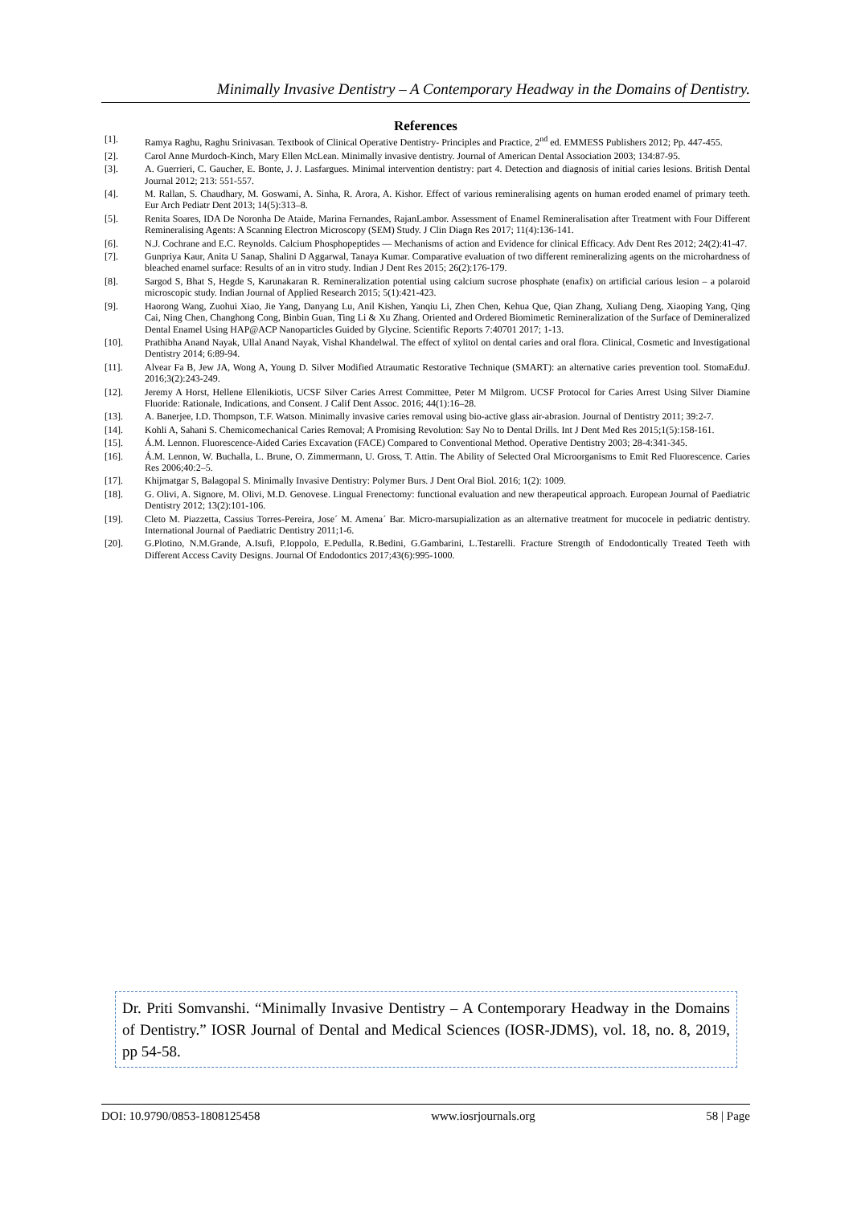Minimally Invasive Dentistry – A Contemporary Headway in the Domains of Dentistry.
References
[1]. Ramya Raghu, Raghu Srinivasan. Textbook of Clinical Operative Dentistry- Principles and Practice, 2<sup>nd</sup> ed. EMMESS Publishers 2012; Pp. 447-455.
[2]. Carol Anne Murdoch-Kinch, Mary Ellen McLean. Minimally invasive dentistry. Journal of American Dental Association 2003; 134:87-95.
[3]. A. Guerrieri, C. Gaucher, E. Bonte, J. J. Lasfargues. Minimal intervention dentistry: part 4. Detection and diagnosis of initial caries lesions. British Dental Journal 2012; 213: 551-557.
[4]. M. Rallan, S. Chaudhary, M. Goswami, A. Sinha, R. Arora, A. Kishor. Effect of various remineralising agents on human eroded enamel of primary teeth. Eur Arch Pediatr Dent 2013; 14(5):313–8.
[5]. Renita Soares, IDA De Noronha De Ataide, Marina Fernandes, RajanLambor. Assessment of Enamel Remineralisation after Treatment with Four Different Remineralising Agents: A Scanning Electron Microscopy (SEM) Study. J Clin Diagn Res 2017; 11(4):136-141.
[6]. N.J. Cochrane and E.C. Reynolds. Calcium Phosphopeptides — Mechanisms of action and Evidence for clinical Efficacy. Adv Dent Res 2012; 24(2):41-47.
[7]. Gunpriya Kaur, Anita U Sanap, Shalini D Aggarwal, Tanaya Kumar. Comparative evaluation of two different remineralizing agents on the microhardness of bleached enamel surface: Results of an in vitro study. Indian J Dent Res 2015; 26(2):176-179.
[8]. Sargod S, Bhat S, Hegde S, Karunakaran R. Remineralization potential using calcium sucrose phosphate (enafix) on artificial carious lesion – a polaroid microscopic study. Indian Journal of Applied Research 2015; 5(1):421-423.
[9]. Haorong Wang, Zuohui Xiao, Jie Yang, Danyang Lu, Anil Kishen, Yanqiu Li, Zhen Chen, Kehua Que, Qian Zhang, Xuliang Deng, Xiaoping Yang, Qing Cai, Ning Chen, Changhong Cong, Binbin Guan, Ting Li & Xu Zhang. Oriented and Ordered Biomimetic Remineralization of the Surface of Demineralized Dental Enamel Using HAP@ACP Nanoparticles Guided by Glycine. Scientific Reports 7:40701 2017; 1-13.
[10]. Prathibha Anand Nayak, Ullal Anand Nayak, Vishal Khandelwal. The effect of xylitol on dental caries and oral flora. Clinical, Cosmetic and Investigational Dentistry 2014; 6:89-94.
[11]. Alvear Fa B, Jew JA, Wong A, Young D. Silver Modified Atraumatic Restorative Technique (SMART): an alternative caries prevention tool. StomaEduJ. 2016;3(2):243-249.
[12]. Jeremy A Horst, Hellene Ellenikiotis, UCSF Silver Caries Arrest Committee, Peter M Milgrom. UCSF Protocol for Caries Arrest Using Silver Diamine Fluoride: Rationale, Indications, and Consent. J Calif Dent Assoc. 2016; 44(1):16–28.
[13]. A. Banerjee, I.D. Thompson, T.F. Watson. Minimally invasive caries removal using bio-active glass air-abrasion. Journal of Dentistry 2011; 39:2-7.
[14]. Kohli A, Sahani S. Chemicomechanical Caries Removal; A Promising Revolution: Say No to Dental Drills. Int J Dent Med Res 2015;1(5):158-161.
[15]. Á.M. Lennon. Fluorescence-Aided Caries Excavation (FACE) Compared to Conventional Method. Operative Dentistry 2003; 28-4:341-345.
[16]. Á.M. Lennon, W. Buchalla, L. Brune, O. Zimmermann, U. Gross, T. Attin. The Ability of Selected Oral Microorganisms to Emit Red Fluorescence. Caries Res 2006;40:2–5.
[17]. Khijmatgar S, Balagopal S. Minimally Invasive Dentistry: Polymer Burs. J Dent Oral Biol. 2016; 1(2): 1009.
[18]. G. Olivi, A. Signore, M. Olivi, M.D. Genovese. Lingual Frenectomy: functional evaluation and new therapeutical approach. European Journal of Paediatric Dentistry 2012; 13(2):101-106.
[19]. Cleto M. Piazzetta, Cassius Torres-Pereira, Jose´ M. Amena´ Bar. Micro-marsupialization as an alternative treatment for mucocele in pediatric dentistry. International Journal of Paediatric Dentistry 2011;1-6.
[20]. G.Plotino, N.M.Grande, A.Isufi, P.Ioppolo, E.Pedulla, R.Bedini, G.Gambarini, L.Testarelli. Fracture Strength of Endodontically Treated Teeth with Different Access Cavity Designs. Journal Of Endodontics 2017;43(6):995-1000.
Dr. Priti Somvanshi. “Minimally Invasive Dentistry – A Contemporary Headway in the Domains of Dentistry.” IOSR Journal of Dental and Medical Sciences (IOSR-JDMS), vol. 18, no. 8, 2019, pp 54-58.
DOI: 10.9790/0853-1808125458 www.iosrjournals.org 58 | Page